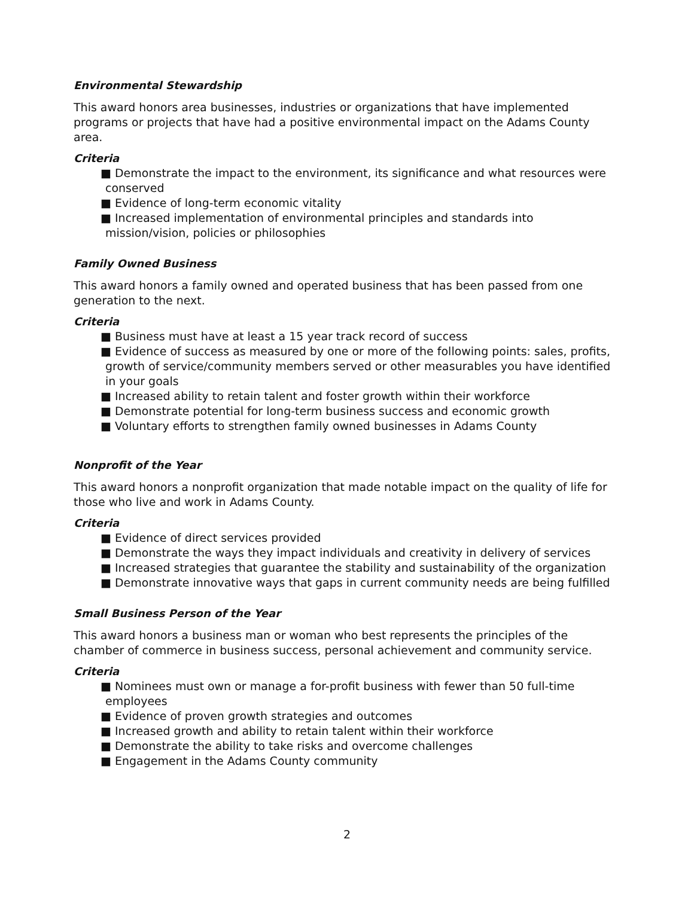Environmental Stewardship
This award honors area businesses, industries or organizations that have implemented programs or projects that have had a positive environmental impact on the Adams County area.
Criteria
■ Demonstrate the impact to the environment, its significance and what resources were conserved
■ Evidence of long-term economic vitality
■ Increased implementation of environmental principles and standards into mission/vision, policies or philosophies
Family Owned Business
This award honors a family owned and operated business that has been passed from one generation to the next.
Criteria
■ Business must have at least a 15 year track record of success
■ Evidence of success as measured by one or more of the following points: sales, profits, growth of service/community members served or other measurables you have identified in your goals
■ Increased ability to retain talent and foster growth within their workforce
■ Demonstrate potential for long-term business success and economic growth
■ Voluntary efforts to strengthen family owned businesses in Adams County
Nonprofit of the Year
This award honors a nonprofit organization that made notable impact on the quality of life for those who live and work in Adams County.
Criteria
■ Evidence of direct services provided
■ Demonstrate the ways they impact individuals and creativity in delivery of services
■ Increased strategies that guarantee the stability and sustainability of the organization
■ Demonstrate innovative ways that gaps in current community needs are being fulfilled
Small Business Person of the Year
This award honors a business man or woman who best represents the principles of the chamber of commerce in business success, personal achievement and community service.
Criteria
■ Nominees must own or manage a for-profit business with fewer than 50 full-time employees
■ Evidence of proven growth strategies and outcomes
■ Increased growth and ability to retain talent within their workforce
■ Demonstrate the ability to take risks and overcome challenges
■ Engagement in the Adams County community
2